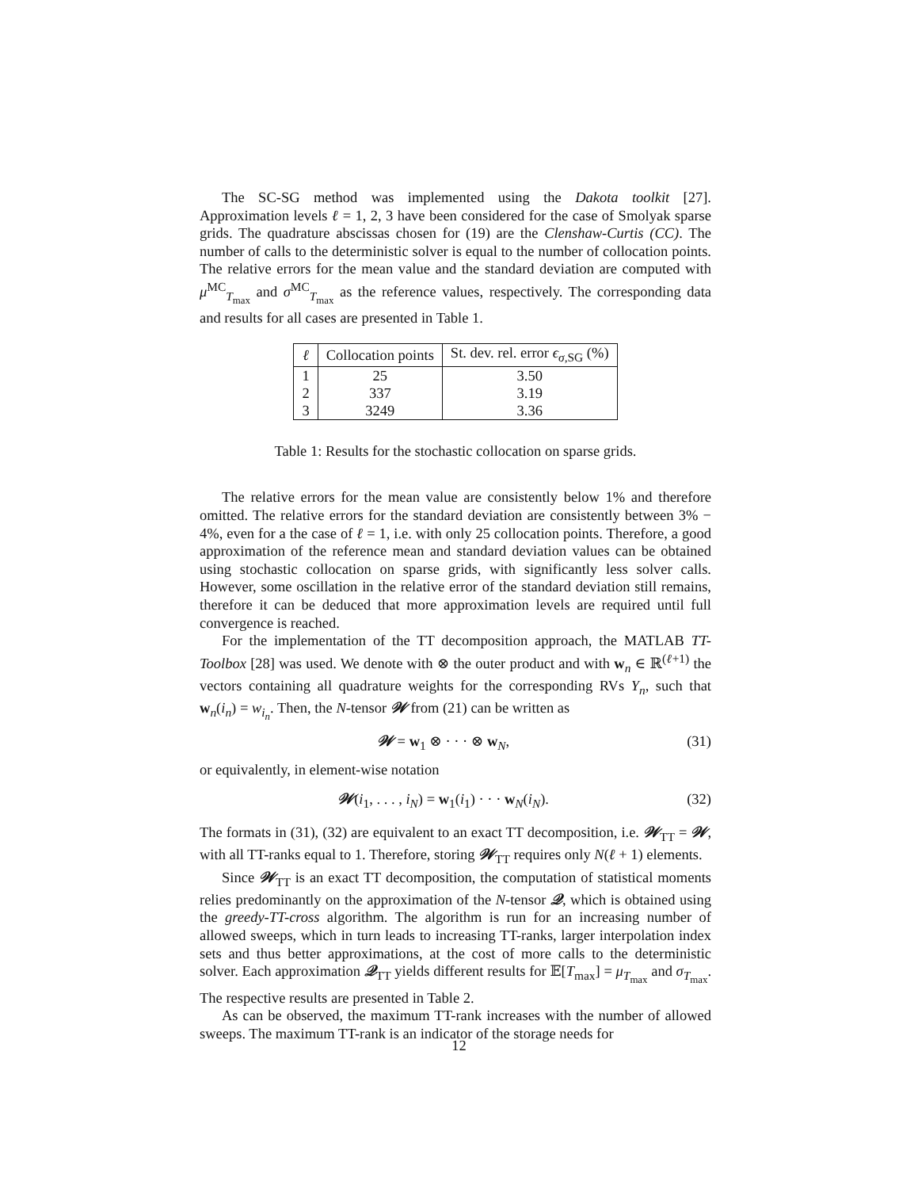The SC-SG method was implemented using the Dakota toolkit [27]. Approximation levels ℓ = 1, 2, 3 have been considered for the case of Smolyak sparse grids. The quadrature abscissas chosen for (19) are the Clenshaw-Curtis (CC). The number of calls to the deterministic solver is equal to the number of collocation points. The relative errors for the mean value and the standard deviation are computed with μ<sup>MC</sup><sub>T<sub>max</sub></sub> and σ<sup>MC</sup><sub>T<sub>max</sub></sub> as the reference values, respectively. The corresponding data and results for all cases are presented in Table 1.
| ℓ | Collocation points | St. dev. rel. error ϵ<sub>σ,SG</sub> (%) |
| --- | --- | --- |
| 1 | 25 | 3.50 |
| 2 | 337 | 3.19 |
| 3 | 3249 | 3.36 |
Table 1: Results for the stochastic collocation on sparse grids.
The relative errors for the mean value are consistently below 1% and therefore omitted. The relative errors for the standard deviation are consistently between 3% − 4%, even for a the case of ℓ = 1, i.e. with only 25 collocation points. Therefore, a good approximation of the reference mean and standard deviation values can be obtained using stochastic collocation on sparse grids, with significantly less solver calls. However, some oscillation in the relative error of the standard deviation still remains, therefore it can be deduced that more approximation levels are required until full convergence is reached.
For the implementation of the TT decomposition approach, the MATLAB TT-Toolbox [28] was used. We denote with ⊗ the outer product and with w<sub>n</sub> ∈ ℝ<sup>(ℓ+1)</sup> the vectors containing all quadrature weights for the corresponding RVs Y<sub>n</sub>, such that w<sub>n</sub>(i<sub>n</sub>) = w<sub>i<sub>n</sub></sub>. Then, the N-tensor 𝒲 from (21) can be written as
𝒲 = w<sub>1</sub> ⊗ · · · ⊗ w<sub>N</sub>, (31)
or equivalently, in element-wise notation
𝒲(i<sub>1</sub>, . . . , i<sub>N</sub>) = w<sub>1</sub>(i<sub>1</sub>) · · · w<sub>N</sub>(i<sub>N</sub>). (32)
The formats in (31), (32) are equivalent to an exact TT decomposition, i.e. 𝒲<sub>TT</sub> = 𝒲, with all TT-ranks equal to 1. Therefore, storing 𝒲<sub>TT</sub> requires only N(ℓ + 1) elements.
Since 𝒲<sub>TT</sub> is an exact TT decomposition, the computation of statistical moments relies predominantly on the approximation of the N-tensor 𝒬, which is obtained using the greedy-TT-cross algorithm. The algorithm is run for an increasing number of allowed sweeps, which in turn leads to increasing TT-ranks, larger interpolation index sets and thus better approximations, at the cost of more calls to the deterministic solver. Each approximation 𝒬<sub>TT</sub> yields different results for 𝔼[T<sub>max</sub>] = μ<sub>T<sub>max</sub></sub> and σ<sub>T<sub>max</sub></sub>. The respective results are presented in Table 2.
As can be observed, the maximum TT-rank increases with the number of allowed sweeps. The maximum TT-rank is an indicator of the storage needs for
12